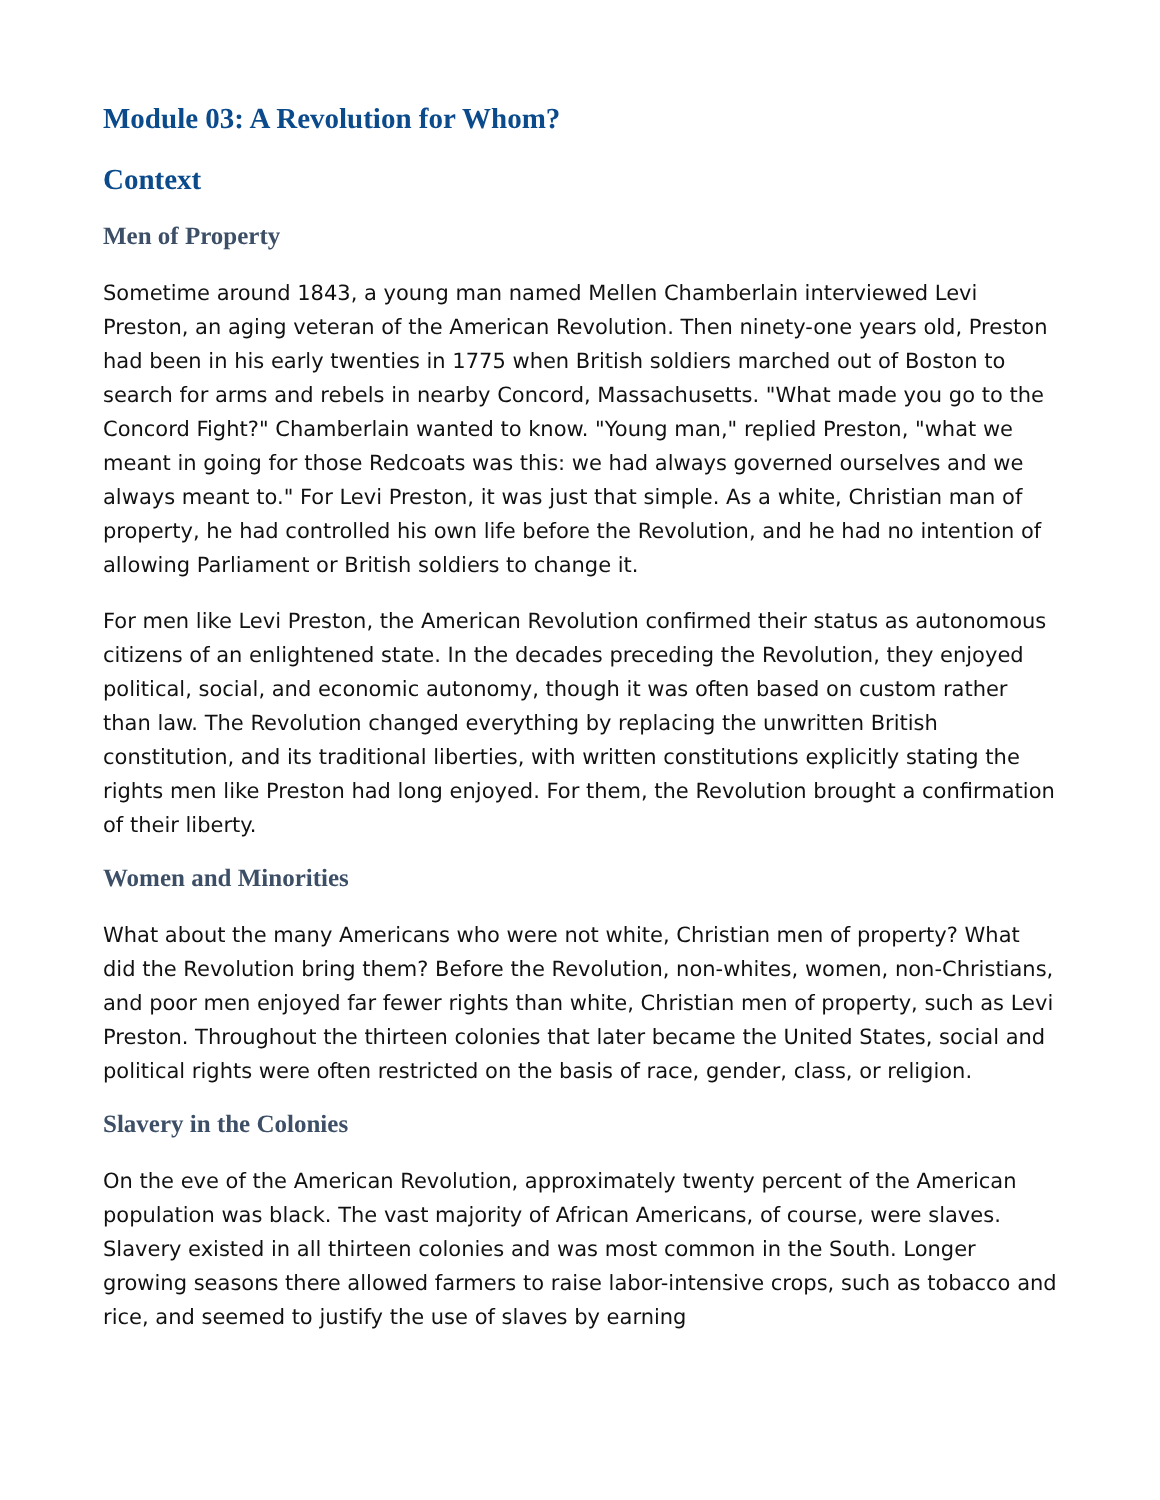Module 03: A Revolution for Whom?
Context
Men of Property
Sometime around 1843, a young man named Mellen Chamberlain interviewed Levi Preston, an aging veteran of the American Revolution. Then ninety-one years old, Preston had been in his early twenties in 1775 when British soldiers marched out of Boston to search for arms and rebels in nearby Concord, Massachusetts. "What made you go to the Concord Fight?" Chamberlain wanted to know. "Young man," replied Preston, "what we meant in going for those Redcoats was this: we had always governed ourselves and we always meant to." For Levi Preston, it was just that simple. As a white, Christian man of property, he had controlled his own life before the Revolution, and he had no intention of allowing Parliament or British soldiers to change it.
For men like Levi Preston, the American Revolution confirmed their status as autonomous citizens of an enlightened state. In the decades preceding the Revolution, they enjoyed political, social, and economic autonomy, though it was often based on custom rather than law. The Revolution changed everything by replacing the unwritten British constitution, and its traditional liberties, with written constitutions explicitly stating the rights men like Preston had long enjoyed. For them, the Revolution brought a confirmation of their liberty.
Women and Minorities
What about the many Americans who were not white, Christian men of property? What did the Revolution bring them? Before the Revolution, non-whites, women, non-Christians, and poor men enjoyed far fewer rights than white, Christian men of property, such as Levi Preston. Throughout the thirteen colonies that later became the United States, social and political rights were often restricted on the basis of race, gender, class, or religion.
Slavery in the Colonies
On the eve of the American Revolution, approximately twenty percent of the American population was black. The vast majority of African Americans, of course, were slaves. Slavery existed in all thirteen colonies and was most common in the South. Longer growing seasons there allowed farmers to raise labor-intensive crops, such as tobacco and rice, and seemed to justify the use of slaves by earning